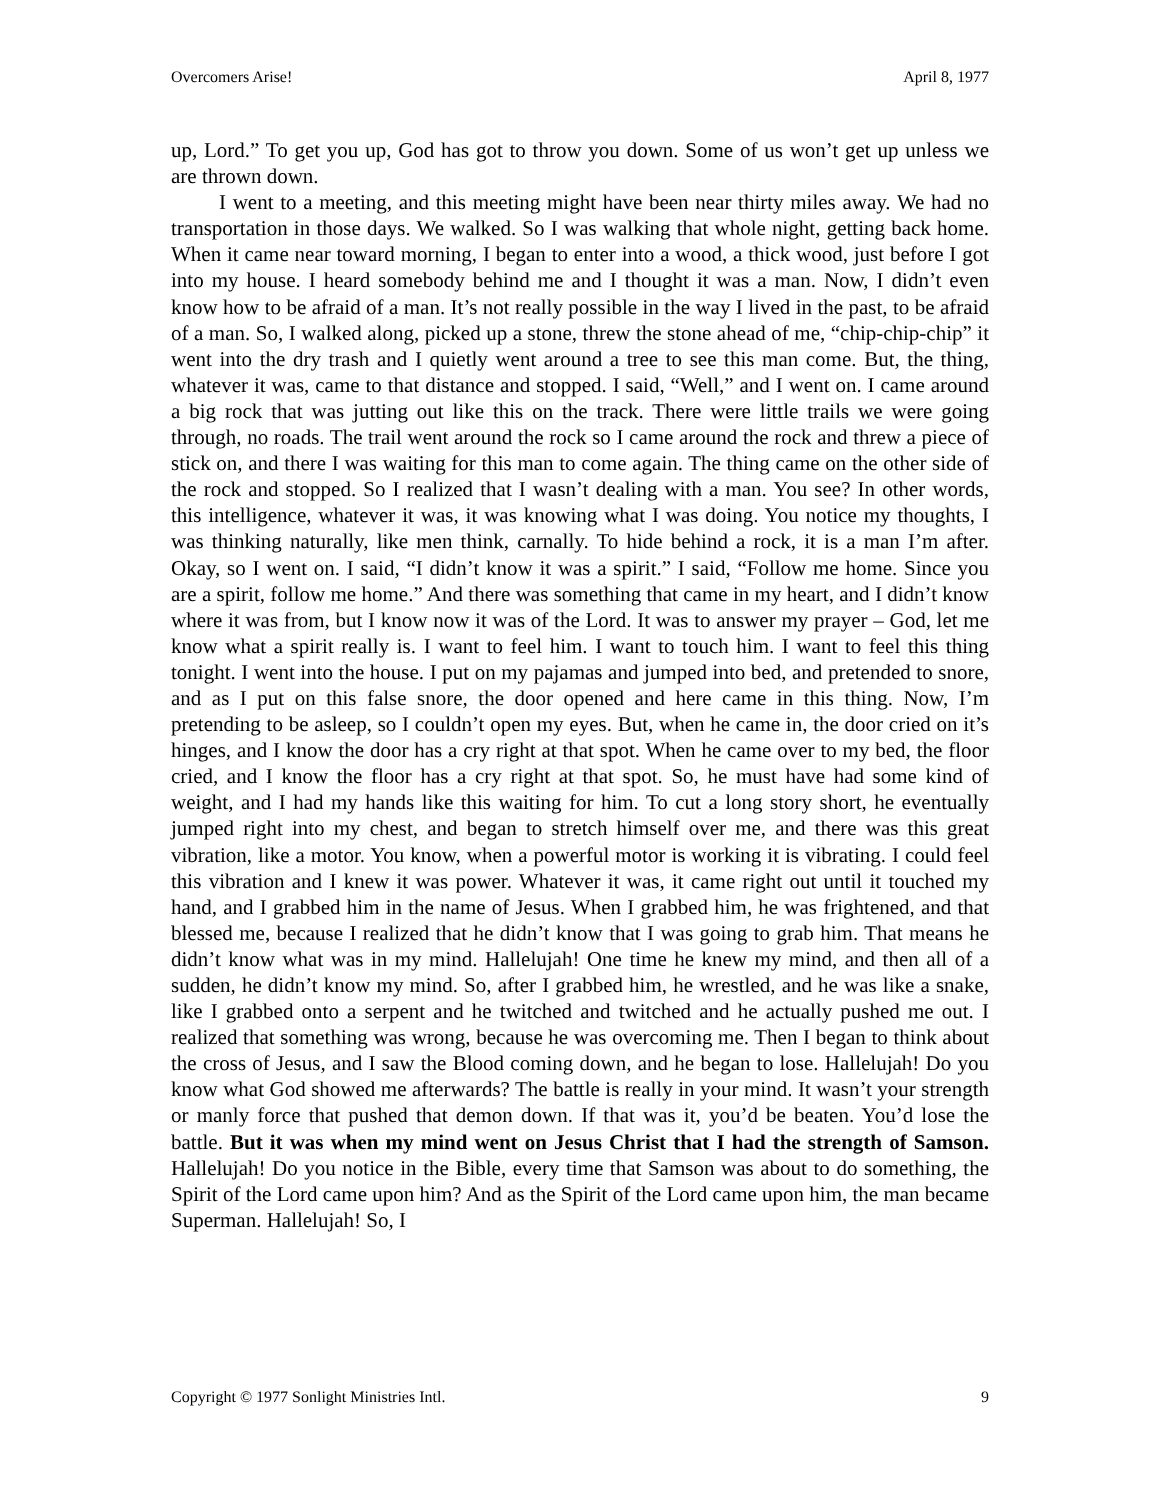Overcomers Arise! April 8, 1977
up, Lord.” To get you up, God has got to throw you down. Some of us won’t get up unless we are thrown down.
I went to a meeting, and this meeting might have been near thirty miles away. We had no transportation in those days. We walked. So I was walking that whole night, getting back home. When it came near toward morning, I began to enter into a wood, a thick wood, just before I got into my house. I heard somebody behind me and I thought it was a man. Now, I didn’t even know how to be afraid of a man. It’s not really possible in the way I lived in the past, to be afraid of a man. So, I walked along, picked up a stone, threw the stone ahead of me, “chip-chip-chip” it went into the dry trash and I quietly went around a tree to see this man come. But, the thing, whatever it was, came to that distance and stopped. I said, “Well,” and I went on. I came around a big rock that was jutting out like this on the track. There were little trails we were going through, no roads. The trail went around the rock so I came around the rock and threw a piece of stick on, and there I was waiting for this man to come again. The thing came on the other side of the rock and stopped. So I realized that I wasn’t dealing with a man. You see? In other words, this intelligence, whatever it was, it was knowing what I was doing. You notice my thoughts, I was thinking naturally, like men think, carnally. To hide behind a rock, it is a man I’m after. Okay, so I went on. I said, “I didn’t know it was a spirit.” I said, “Follow me home. Since you are a spirit, follow me home.” And there was something that came in my heart, and I didn’t know where it was from, but I know now it was of the Lord. It was to answer my prayer – God, let me know what a spirit really is. I want to feel him. I want to touch him. I want to feel this thing tonight. I went into the house. I put on my pajamas and jumped into bed, and pretended to snore, and as I put on this false snore, the door opened and here came in this thing. Now, I’m pretending to be asleep, so I couldn’t open my eyes. But, when he came in, the door cried on it’s hinges, and I know the door has a cry right at that spot. When he came over to my bed, the floor cried, and I know the floor has a cry right at that spot. So, he must have had some kind of weight, and I had my hands like this waiting for him. To cut a long story short, he eventually jumped right into my chest, and began to stretch himself over me, and there was this great vibration, like a motor. You know, when a powerful motor is working it is vibrating. I could feel this vibration and I knew it was power. Whatever it was, it came right out until it touched my hand, and I grabbed him in the name of Jesus. When I grabbed him, he was frightened, and that blessed me, because I realized that he didn’t know that I was going to grab him. That means he didn’t know what was in my mind. Hallelujah! One time he knew my mind, and then all of a sudden, he didn’t know my mind. So, after I grabbed him, he wrestled, and he was like a snake, like I grabbed onto a serpent and he twitched and twitched and he actually pushed me out. I realized that something was wrong, because he was overcoming me. Then I began to think about the cross of Jesus, and I saw the Blood coming down, and he began to lose. Hallelujah! Do you know what God showed me afterwards? The battle is really in your mind. It wasn’t your strength or manly force that pushed that demon down. If that was it, you’d be beaten. You’d lose the battle. But it was when my mind went on Jesus Christ that I had the strength of Samson. Hallelujah! Do you notice in the Bible, every time that Samson was about to do something, the Spirit of the Lord came upon him? And as the Spirit of the Lord came upon him, the man became Superman. Hallelujah! So, I
Copyright © 1977 Sonlight Ministries Intl. 9